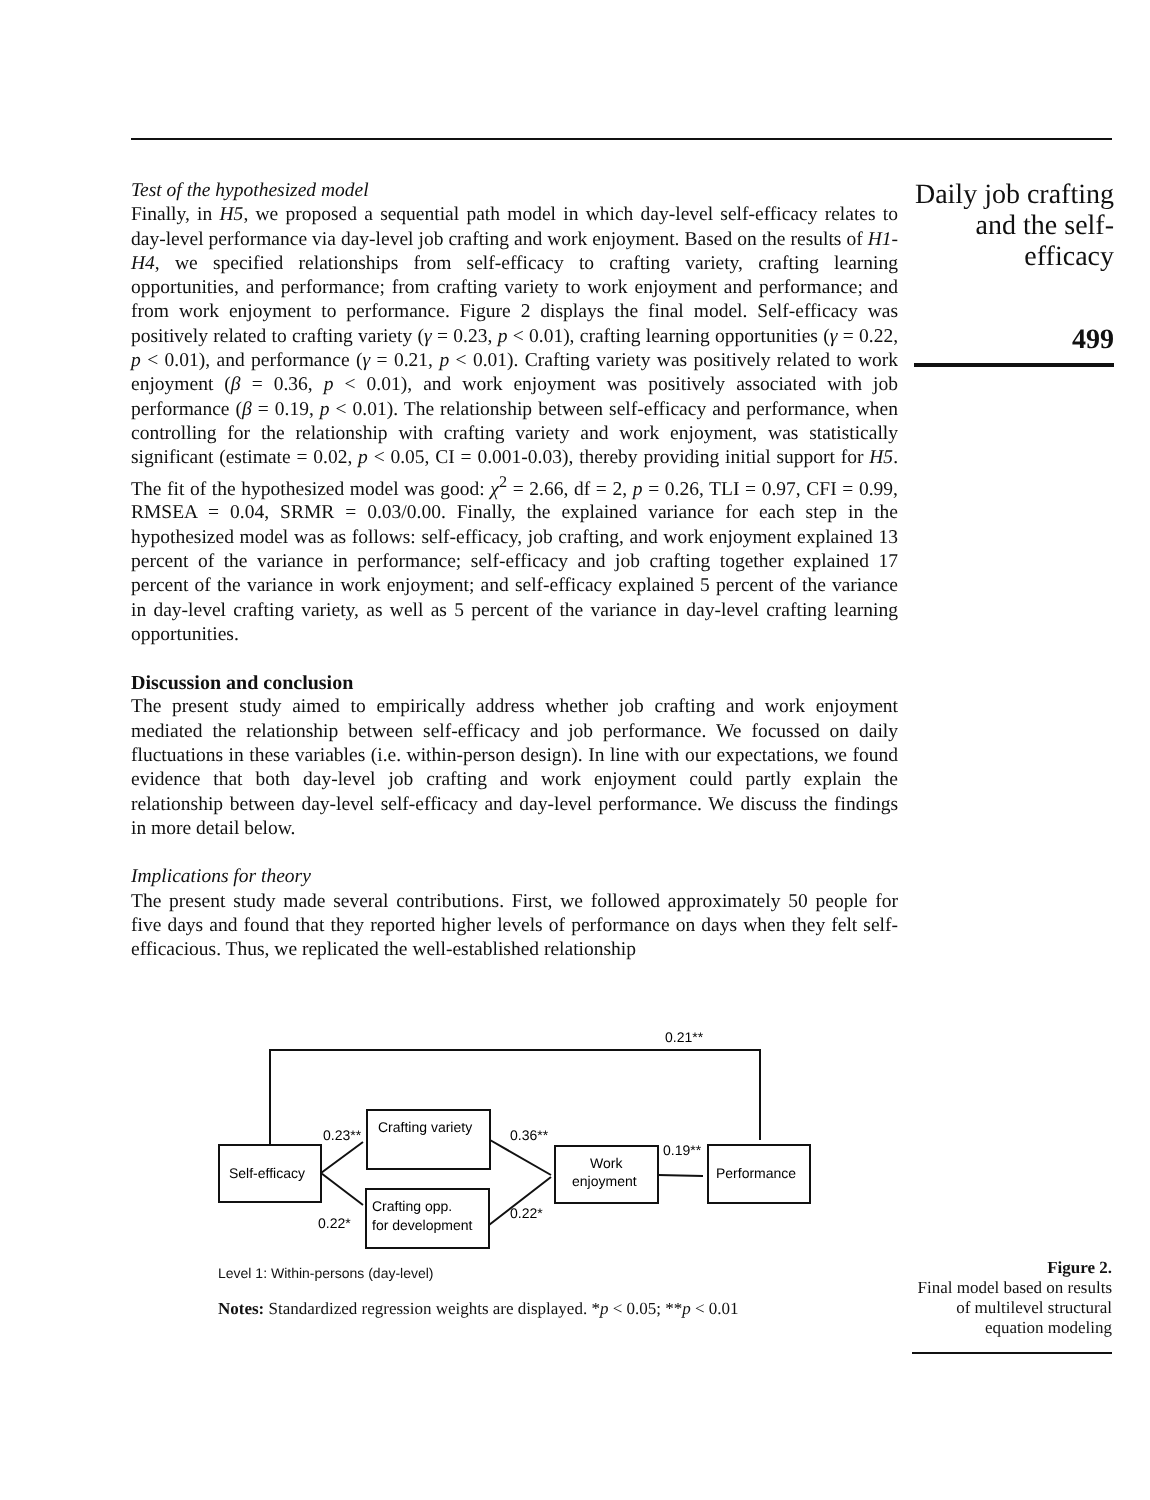Test of the hypothesized model
Finally, in H5, we proposed a sequential path model in which day-level self-efficacy relates to day-level performance via day-level job crafting and work enjoyment. Based on the results of H1-H4, we specified relationships from self-efficacy to crafting variety, crafting learning opportunities, and performance; from crafting variety to work enjoyment and performance; and from work enjoyment to performance. Figure 2 displays the final model. Self-efficacy was positively related to crafting variety (γ = 0.23, p < 0.01), crafting learning opportunities (γ = 0.22, p < 0.01), and performance (γ = 0.21, p < 0.01). Crafting variety was positively related to work enjoyment (β = 0.36, p < 0.01), and work enjoyment was positively associated with job performance (β = 0.19, p < 0.01). The relationship between self-efficacy and performance, when controlling for the relationship with crafting variety and work enjoyment, was statistically significant (estimate = 0.02, p < 0.05, CI = 0.001-0.03), thereby providing initial support for H5. The fit of the hypothesized model was good: χ<sup>2</sup> = 2.66, df = 2, p = 0.26, TLI = 0.97, CFI = 0.99, RMSEA = 0.04, SRMR = 0.03/0.00. Finally, the explained variance for each step in the hypothesized model was as follows: self-efficacy, job crafting, and work enjoyment explained 13 percent of the variance in performance; self-efficacy and job crafting together explained 17 percent of the variance in work enjoyment; and self-efficacy explained 5 percent of the variance in day-level crafting variety, as well as 5 percent of the variance in day-level crafting learning opportunities.
Discussion and conclusion
The present study aimed to empirically address whether job crafting and work enjoyment mediated the relationship between self-efficacy and job performance. We focussed on daily fluctuations in these variables (i.e. within-person design). In line with our expectations, we found evidence that both day-level job crafting and work enjoyment could partly explain the relationship between day-level self-efficacy and day-level performance. We discuss the findings in more detail below.
Implications for theory
The present study made several contributions. First, we followed approximately 50 people for five days and found that they reported higher levels of performance on days when they felt self-efficacious. Thus, we replicated the well-established relationship
Daily job crafting and the self-efficacy
499
0.21**
0.23**
Crafting variety
0.36**
0.19**
Self-efficacy
Work
enjoyment
Performance
Crafting opp.
for development
0.22*
0.22*
Level 1: Within-persons (day-level)
Notes: Standardized regression weights are displayed. *p < 0.05; **p < 0.01
Figure 2.
Final model based on results of multilevel structural equation modeling